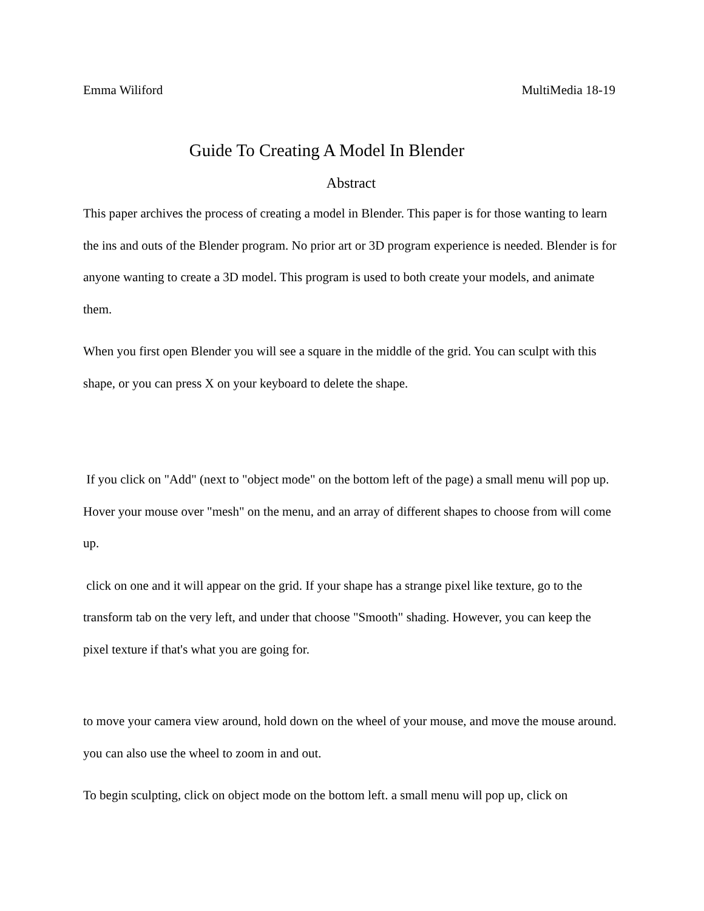Emma Wiliford MultiMedia 18-19
Guide To Creating A Model In Blender
Abstract
This paper archives the process of creating a model in Blender. This paper is for those wanting to learn the ins and outs of the Blender program. No prior art or 3D program experience is needed. Blender is for anyone wanting to create a 3D model. This program is used to both create your models, and animate them.
When you first open Blender you will see a square in the middle of the grid. You can sculpt with this shape, or you can press X on your keyboard to delete the shape.
If you click on "Add" (next to "object mode" on the bottom left of the page) a small menu will pop up. Hover your mouse over "mesh" on the menu, and an array of different shapes to choose from will come up.
click on one and it will appear on the grid. If your shape has a strange pixel like texture, go to the transform tab on the very left, and under that choose "Smooth" shading. However, you can keep the pixel texture if that's what you are going for.
to move your camera view around, hold down on the wheel of your mouse, and move the mouse around. you can also use the wheel to zoom in and out.
To begin sculpting, click on object mode on the bottom left. a small menu will pop up, click on